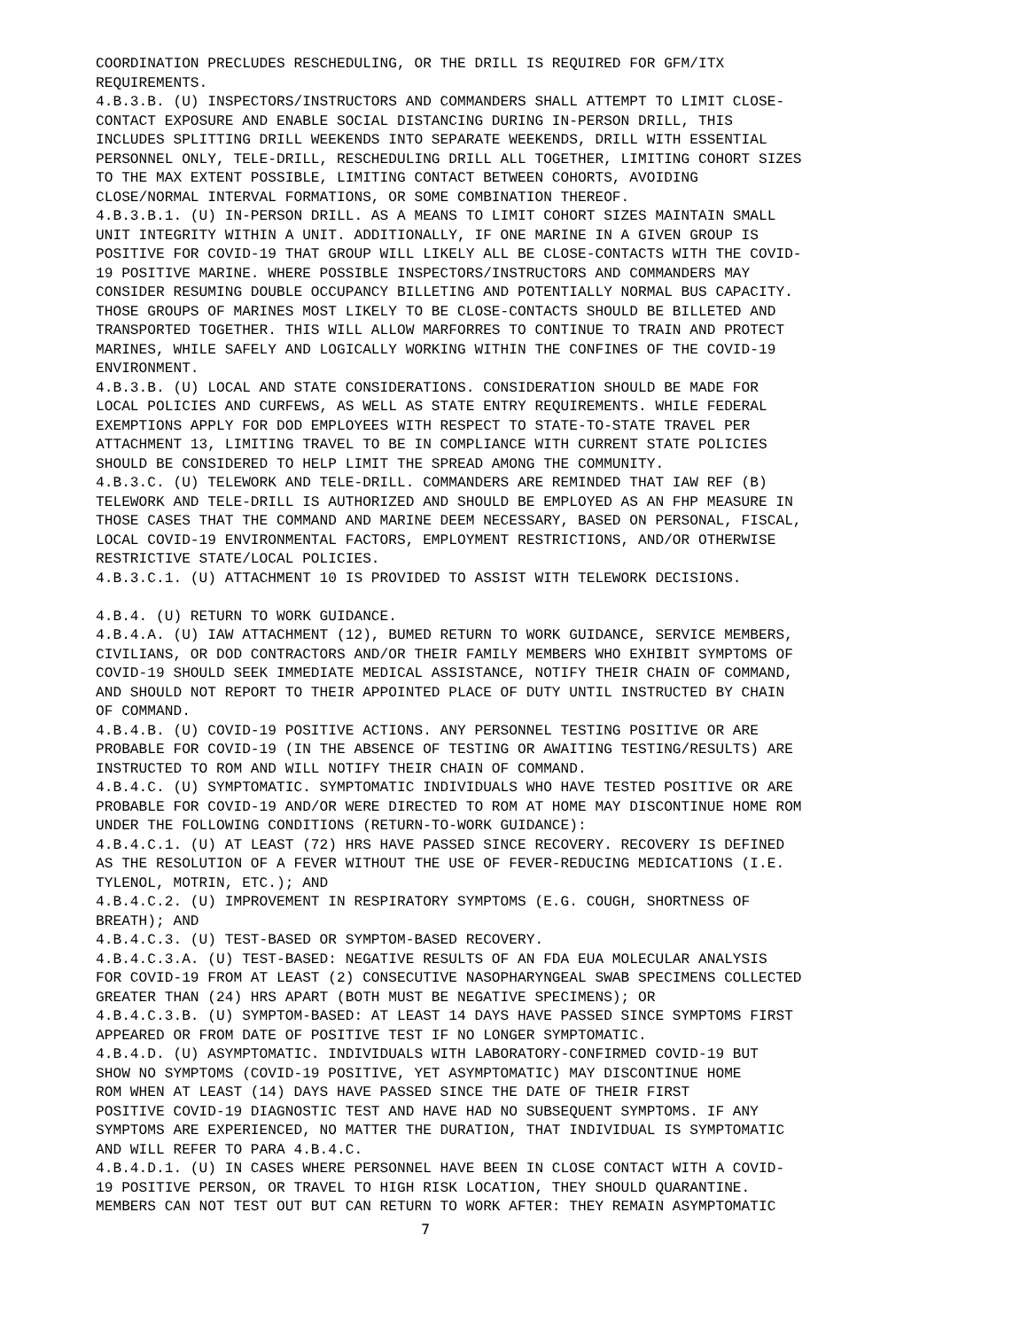COORDINATION PRECLUDES RESCHEDULING, OR THE DRILL IS REQUIRED FOR GFM/ITX REQUIREMENTS. 4.B.3.B. (U) INSPECTORS/INSTRUCTORS AND COMMANDERS SHALL ATTEMPT TO LIMIT CLOSE- CONTACT EXPOSURE AND ENABLE SOCIAL DISTANCING DURING IN-PERSON DRILL, THIS INCLUDES SPLITTING DRILL WEEKENDS INTO SEPARATE WEEKENDS, DRILL WITH ESSENTIAL PERSONNEL ONLY, TELE-DRILL, RESCHEDULING DRILL ALL TOGETHER, LIMITING COHORT SIZES TO THE MAX EXTENT POSSIBLE, LIMITING CONTACT BETWEEN COHORTS, AVOIDING CLOSE/NORMAL INTERVAL FORMATIONS, OR SOME COMBINATION THEREOF. 4.B.3.B.1. (U) IN-PERSON DRILL. AS A MEANS TO LIMIT COHORT SIZES MAINTAIN SMALL UNIT INTEGRITY WITHIN A UNIT. ADDITIONALLY, IF ONE MARINE IN A GIVEN GROUP IS POSITIVE FOR COVID-19 THAT GROUP WILL LIKELY ALL BE CLOSE-CONTACTS WITH THE COVID- 19 POSITIVE MARINE. WHERE POSSIBLE INSPECTORS/INSTRUCTORS AND COMMANDERS MAY CONSIDER RESUMING DOUBLE OCCUPANCY BILLETING AND POTENTIALLY NORMAL BUS CAPACITY. THOSE GROUPS OF MARINES MOST LIKELY TO BE CLOSE-CONTACTS SHOULD BE BILLETED AND TRANSPORTED TOGETHER. THIS WILL ALLOW MARFORRES TO CONTINUE TO TRAIN AND PROTECT MARINES, WHILE SAFELY AND LOGICALLY WORKING WITHIN THE CONFINES OF THE COVID-19 ENVIRONMENT. 4.B.3.B. (U) LOCAL AND STATE CONSIDERATIONS. CONSIDERATION SHOULD BE MADE FOR LOCAL POLICIES AND CURFEWS, AS WELL AS STATE ENTRY REQUIREMENTS. WHILE FEDERAL EXEMPTIONS APPLY FOR DOD EMPLOYEES WITH RESPECT TO STATE-TO-STATE TRAVEL PER ATTACHMENT 13, LIMITING TRAVEL TO BE IN COMPLIANCE WITH CURRENT STATE POLICIES SHOULD BE CONSIDERED TO HELP LIMIT THE SPREAD AMONG THE COMMUNITY. 4.B.3.C. (U) TELEWORK AND TELE-DRILL. COMMANDERS ARE REMINDED THAT IAW REF (B) TELEWORK AND TELE-DRILL IS AUTHORIZED AND SHOULD BE EMPLOYED AS AN FHP MEASURE IN THOSE CASES THAT THE COMMAND AND MARINE DEEM NECESSARY, BASED ON PERSONAL, FISCAL, LOCAL COVID-19 ENVIRONMENTAL FACTORS, EMPLOYMENT RESTRICTIONS, AND/OR OTHERWISE RESTRICTIVE STATE/LOCAL POLICIES. 4.B.3.C.1. (U) ATTACHMENT 10 IS PROVIDED TO ASSIST WITH TELEWORK DECISIONS. 4.B.4. (U) RETURN TO WORK GUIDANCE. 4.B.4.A. (U) IAW ATTACHMENT (12), BUMED RETURN TO WORK GUIDANCE, SERVICE MEMBERS, CIVILIANS, OR DOD CONTRACTORS AND/OR THEIR FAMILY MEMBERS WHO EXHIBIT SYMPTOMS OF COVID-19 SHOULD SEEK IMMEDIATE MEDICAL ASSISTANCE, NOTIFY THEIR CHAIN OF COMMAND, AND SHOULD NOT REPORT TO THEIR APPOINTED PLACE OF DUTY UNTIL INSTRUCTED BY CHAIN OF COMMAND. 4.B.4.B. (U) COVID-19 POSITIVE ACTIONS. ANY PERSONNEL TESTING POSITIVE OR ARE PROBABLE FOR COVID-19 (IN THE ABSENCE OF TESTING OR AWAITING TESTING/RESULTS) ARE INSTRUCTED TO ROM AND WILL NOTIFY THEIR CHAIN OF COMMAND. 4.B.4.C. (U) SYMPTOMATIC. SYMPTOMATIC INDIVIDUALS WHO HAVE TESTED POSITIVE OR ARE PROBABLE FOR COVID-19 AND/OR WERE DIRECTED TO ROM AT HOME MAY DISCONTINUE HOME ROM UNDER THE FOLLOWING CONDITIONS (RETURN-TO-WORK GUIDANCE): 4.B.4.C.1. (U) AT LEAST (72) HRS HAVE PASSED SINCE RECOVERY. RECOVERY IS DEFINED AS THE RESOLUTION OF A FEVER WITHOUT THE USE OF FEVER-REDUCING MEDICATIONS (I.E. TYLENOL, MOTRIN, ETC.); AND 4.B.4.C.2. (U) IMPROVEMENT IN RESPIRATORY SYMPTOMS (E.G. COUGH, SHORTNESS OF BREATH); AND 4.B.4.C.3. (U) TEST-BASED OR SYMPTOM-BASED RECOVERY. 4.B.4.C.3.A. (U) TEST-BASED: NEGATIVE RESULTS OF AN FDA EUA MOLECULAR ANALYSIS FOR COVID-19 FROM AT LEAST (2) CONSECUTIVE NASOPHARYNGEAL SWAB SPECIMENS COLLECTED GREATER THAN (24) HRS APART (BOTH MUST BE NEGATIVE SPECIMENS); OR 4.B.4.C.3.B. (U) SYMPTOM-BASED: AT LEAST 14 DAYS HAVE PASSED SINCE SYMPTOMS FIRST APPEARED OR FROM DATE OF POSITIVE TEST IF NO LONGER SYMPTOMATIC. 4.B.4.D. (U) ASYMPTOMATIC. INDIVIDUALS WITH LABORATORY-CONFIRMED COVID-19 BUT SHOW NO SYMPTOMS (COVID-19 POSITIVE, YET ASYMPTOMATIC) MAY DISCONTINUE HOME ROM WHEN AT LEAST (14) DAYS HAVE PASSED SINCE THE DATE OF THEIR FIRST POSITIVE COVID-19 DIAGNOSTIC TEST AND HAVE HAD NO SUBSEQUENT SYMPTOMS. IF ANY SYMPTOMS ARE EXPERIENCED, NO MATTER THE DURATION, THAT INDIVIDUAL IS SYMPTOMATIC AND WILL REFER TO PARA 4.B.4.C. 4.B.4.D.1. (U) IN CASES WHERE PERSONNEL HAVE BEEN IN CLOSE CONTACT WITH A COVID- 19 POSITIVE PERSON, OR TRAVEL TO HIGH RISK LOCATION, THEY SHOULD QUARANTINE. MEMBERS CAN NOT TEST OUT BUT CAN RETURN TO WORK AFTER: THEY REMAIN ASYMPTOMATIC
7